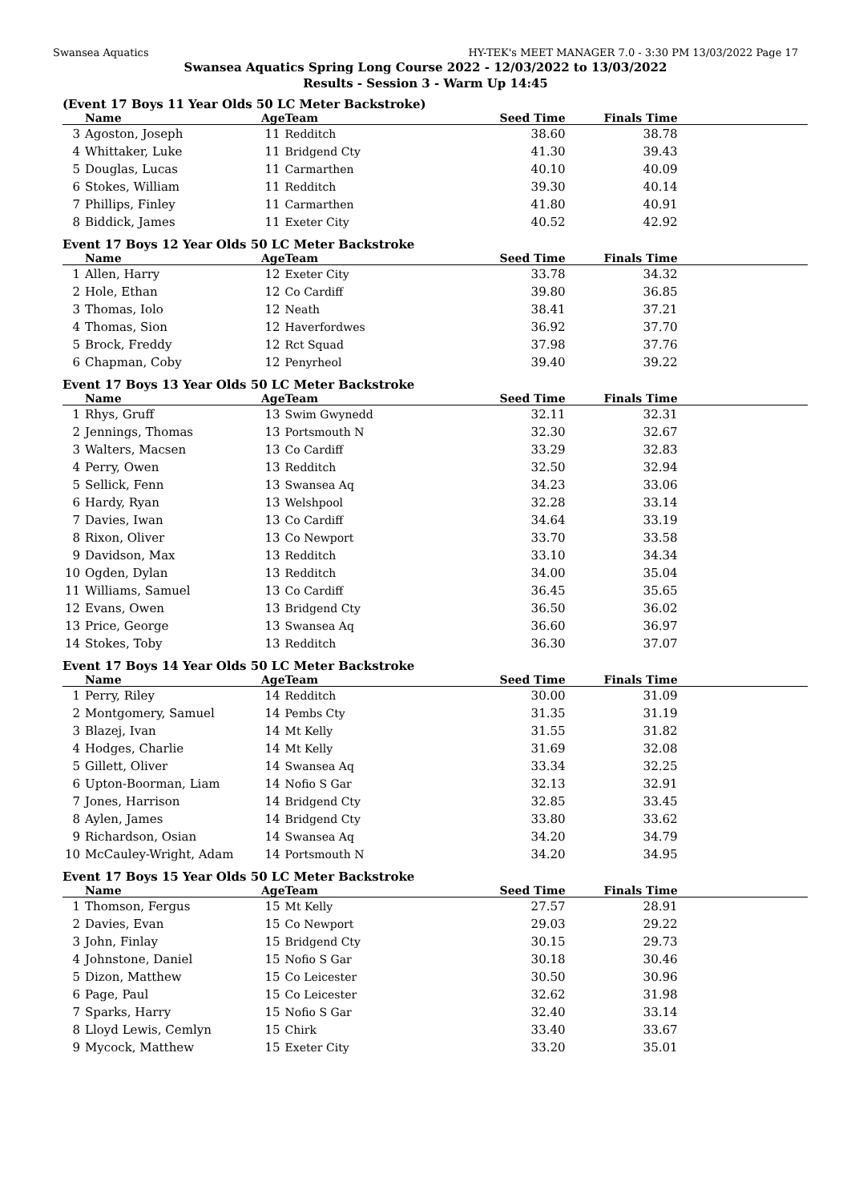Swansea Aquatics HY-TEK's MEET MANAGER 7.0 - 3:30 PM 13/03/2022 Page 17
Swansea Aquatics Spring Long Course 2022 - 12/03/2022 to 13/03/2022
Results - Session 3 - Warm Up 14:45
(Event 17 Boys 11 Year Olds 50 LC Meter Backstroke)
| | Name | Age | Team | Seed Time | Finals Time | |
| --- | --- | --- | --- | --- | --- | --- |
| 3 | Agoston, Joseph | 11 | Redditch | 38.60 | 38.78 | |
| 4 | Whittaker, Luke | 11 | Bridgend Cty | 41.30 | 39.43 | |
| 5 | Douglas, Lucas | 11 | Carmarthen | 40.10 | 40.09 | |
| 6 | Stokes, William | 11 | Redditch | 39.30 | 40.14 | |
| 7 | Phillips, Finley | 11 | Carmarthen | 41.80 | 40.91 | |
| 8 | Biddick, James | 11 | Exeter City | 40.52 | 42.92 | |
Event 17 Boys 12 Year Olds 50 LC Meter Backstroke
| | Name | Age | Team | Seed Time | Finals Time | |
| --- | --- | --- | --- | --- | --- | --- |
| 1 | Allen, Harry | 12 | Exeter City | 33.78 | 34.32 | |
| 2 | Hole, Ethan | 12 | Co Cardiff | 39.80 | 36.85 | |
| 3 | Thomas, Iolo | 12 | Neath | 38.41 | 37.21 | |
| 4 | Thomas, Sion | 12 | Haverfordwes | 36.92 | 37.70 | |
| 5 | Brock, Freddy | 12 | Rct Squad | 37.98 | 37.76 | |
| 6 | Chapman, Coby | 12 | Penyrheol | 39.40 | 39.22 | |
Event 17 Boys 13 Year Olds 50 LC Meter Backstroke
| | Name | Age | Team | Seed Time | Finals Time | |
| --- | --- | --- | --- | --- | --- | --- |
| 1 | Rhys, Gruff | 13 | Swim Gwynedd | 32.11 | 32.31 | |
| 2 | Jennings, Thomas | 13 | Portsmouth N | 32.30 | 32.67 | |
| 3 | Walters, Macsen | 13 | Co Cardiff | 33.29 | 32.83 | |
| 4 | Perry, Owen | 13 | Redditch | 32.50 | 32.94 | |
| 5 | Sellick, Fenn | 13 | Swansea Aq | 34.23 | 33.06 | |
| 6 | Hardy, Ryan | 13 | Welshpool | 32.28 | 33.14 | |
| 7 | Davies, Iwan | 13 | Co Cardiff | 34.64 | 33.19 | |
| 8 | Rixon, Oliver | 13 | Co Newport | 33.70 | 33.58 | |
| 9 | Davidson, Max | 13 | Redditch | 33.10 | 34.34 | |
| 10 | Ogden, Dylan | 13 | Redditch | 34.00 | 35.04 | |
| 11 | Williams, Samuel | 13 | Co Cardiff | 36.45 | 35.65 | |
| 12 | Evans, Owen | 13 | Bridgend Cty | 36.50 | 36.02 | |
| 13 | Price, George | 13 | Swansea Aq | 36.60 | 36.97 | |
| 14 | Stokes, Toby | 13 | Redditch | 36.30 | 37.07 | |
Event 17 Boys 14 Year Olds 50 LC Meter Backstroke
| | Name | Age | Team | Seed Time | Finals Time | |
| --- | --- | --- | --- | --- | --- | --- |
| 1 | Perry, Riley | 14 | Redditch | 30.00 | 31.09 | |
| 2 | Montgomery, Samuel | 14 | Pembs Cty | 31.35 | 31.19 | |
| 3 | Blazej, Ivan | 14 | Mt Kelly | 31.55 | 31.82 | |
| 4 | Hodges, Charlie | 14 | Mt Kelly | 31.69 | 32.08 | |
| 5 | Gillett, Oliver | 14 | Swansea Aq | 33.34 | 32.25 | |
| 6 | Upton-Boorman, Liam | 14 | Nofio S Gar | 32.13 | 32.91 | |
| 7 | Jones, Harrison | 14 | Bridgend Cty | 32.85 | 33.45 | |
| 8 | Aylen, James | 14 | Bridgend Cty | 33.80 | 33.62 | |
| 9 | Richardson, Osian | 14 | Swansea Aq | 34.20 | 34.79 | |
| 10 | McCauley-Wright, Adam | 14 | Portsmouth N | 34.20 | 34.95 | |
Event 17 Boys 15 Year Olds 50 LC Meter Backstroke
| | Name | Age | Team | Seed Time | Finals Time | |
| --- | --- | --- | --- | --- | --- | --- |
| 1 | Thomson, Fergus | 15 | Mt Kelly | 27.57 | 28.91 | |
| 2 | Davies, Evan | 15 | Co Newport | 29.03 | 29.22 | |
| 3 | John, Finlay | 15 | Bridgend Cty | 30.15 | 29.73 | |
| 4 | Johnstone, Daniel | 15 | Nofio S Gar | 30.18 | 30.46 | |
| 5 | Dizon, Matthew | 15 | Co Leicester | 30.50 | 30.96 | |
| 6 | Page, Paul | 15 | Co Leicester | 32.62 | 31.98 | |
| 7 | Sparks, Harry | 15 | Nofio S Gar | 32.40 | 33.14 | |
| 8 | Lloyd Lewis, Cemlyn | 15 | Chirk | 33.40 | 33.67 | |
| 9 | Mycock, Matthew | 15 | Exeter City | 33.20 | 35.01 | |